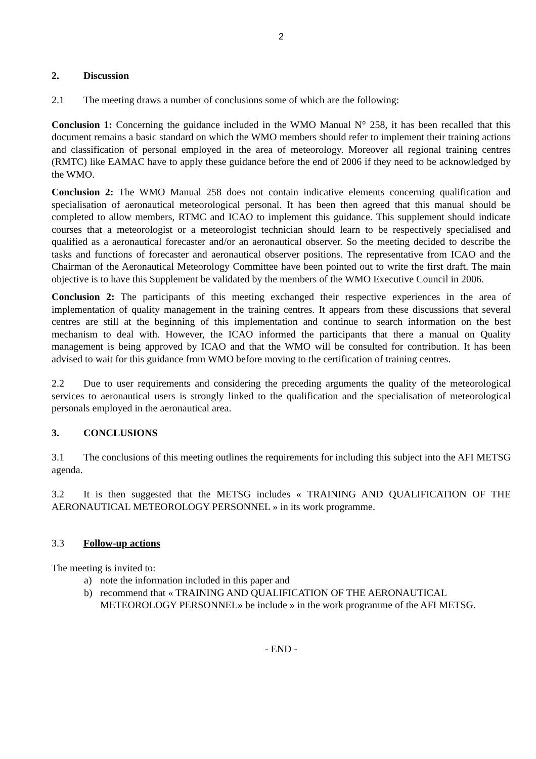2
2. Discussion
2.1 The meeting draws a number of conclusions some of which are the following:
Conclusion 1: Concerning the guidance included in the WMO Manual N° 258, it has been recalled that this document remains a basic standard on which the WMO members should refer to implement their training actions and classification of personal employed in the area of meteorology. Moreover all regional training centres (RMTC) like EAMAC have to apply these guidance before the end of 2006 if they need to be acknowledged by the WMO.
Conclusion 2: The WMO Manual 258 does not contain indicative elements concerning qualification and specialisation of aeronautical meteorological personal. It has been then agreed that this manual should be completed to allow members, RTMC and ICAO to implement this guidance. This supplement should indicate courses that a meteorologist or a meteorologist technician should learn to be respectively specialised and qualified as a aeronautical forecaster and/or an aeronautical observer. So the meeting decided to describe the tasks and functions of forecaster and aeronautical observer positions. The representative from ICAO and the Chairman of the Aeronautical Meteorology Committee have been pointed out to write the first draft. The main objective is to have this Supplement be validated by the members of the WMO Executive Council in 2006.
Conclusion 2: The participants of this meeting exchanged their respective experiences in the area of implementation of quality management in the training centres. It appears from these discussions that several centres are still at the beginning of this implementation and continue to search information on the best mechanism to deal with. However, the ICAO informed the participants that there a manual on Quality management is being approved by ICAO and that the WMO will be consulted for contribution. It has been advised to wait for this guidance from WMO before moving to the certification of training centres.
2.2 Due to user requirements and considering the preceding arguments the quality of the meteorological services to aeronautical users is strongly linked to the qualification and the specialisation of meteorological personals employed in the aeronautical area.
3. CONCLUSIONS
3.1 The conclusions of this meeting outlines the requirements for including this subject into the AFI METSG agenda.
3.2 It is then suggested that the METSG includes « TRAINING AND QUALIFICATION OF THE AERONAUTICAL METEOROLOGY PERSONNEL » in its work programme.
3.3 Follow-up actions
The meeting is invited to:
a) note the information included in this paper and
b) recommend that « TRAINING AND QUALIFICATION OF THE AERONAUTICAL METEOROLOGY PERSONNEL» be include » in the work programme of the AFI METSG.
- END -